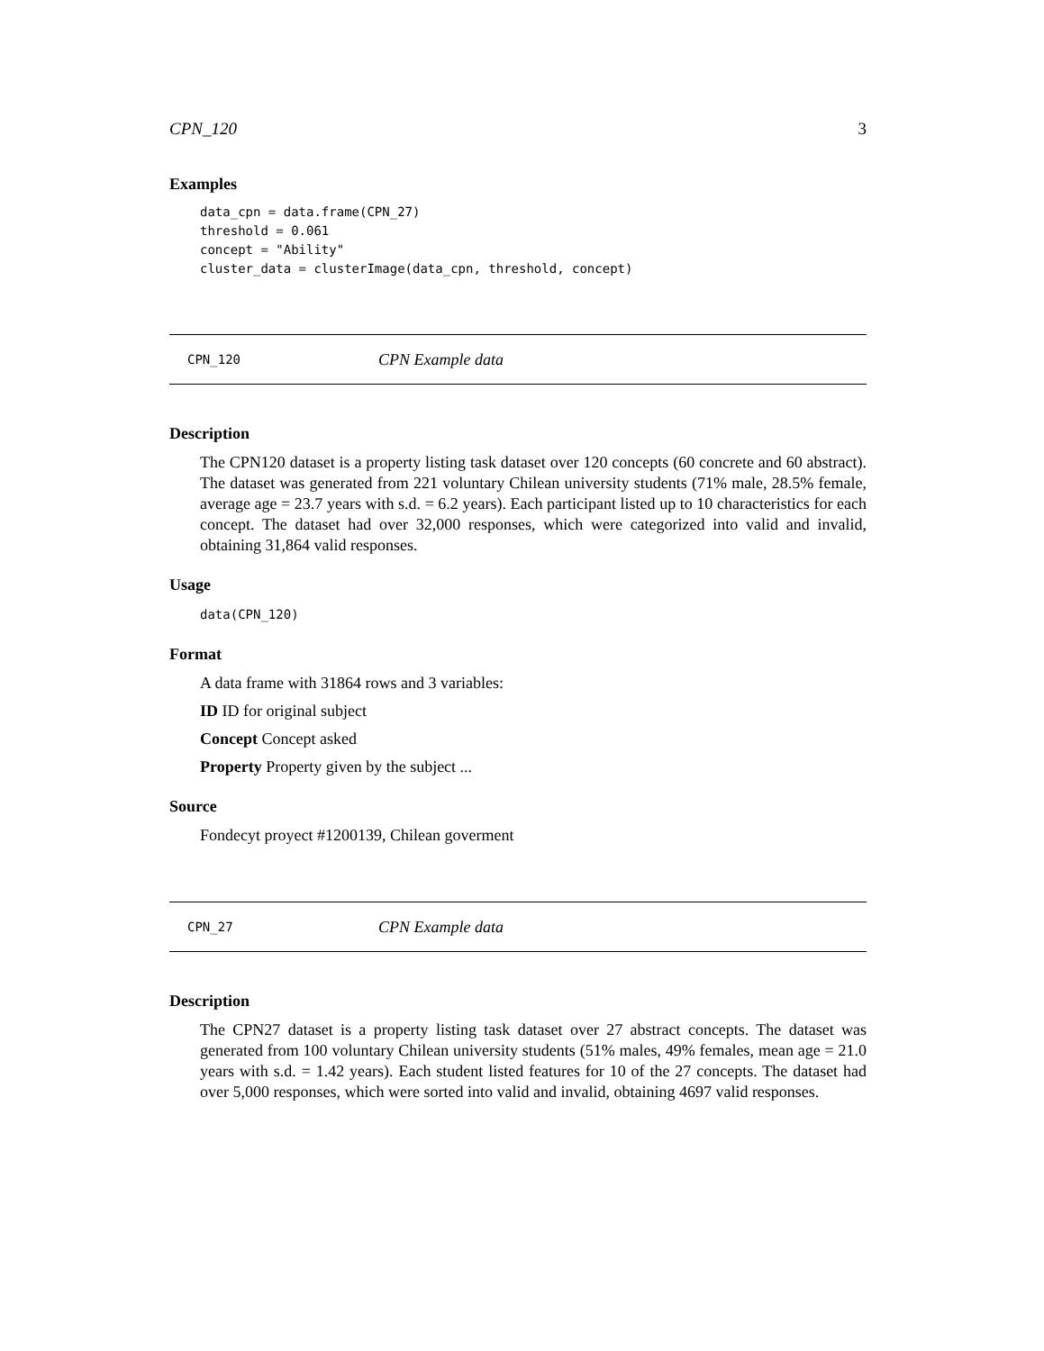CPN_120 3
Examples
data_cpn = data.frame(CPN_27)
threshold = 0.061
concept = "Ability"
cluster_data = clusterImage(data_cpn, threshold, concept)
CPN_120 CPN Example data
Description
The CPN120 dataset is a property listing task dataset over 120 concepts (60 concrete and 60 abstract). The dataset was generated from 221 voluntary Chilean university students (71% male, 28.5% female, average age = 23.7 years with s.d. = 6.2 years). Each participant listed up to 10 characteristics for each concept. The dataset had over 32,000 responses, which were categorized into valid and invalid, obtaining 31,864 valid responses.
Usage
data(CPN_120)
Format
A data frame with 31864 rows and 3 variables:
ID ID for original subject
Concept Concept asked
Property Property given by the subject ...
Source
Fondecyt proyect #1200139, Chilean goverment
CPN_27 CPN Example data
Description
The CPN27 dataset is a property listing task dataset over 27 abstract concepts. The dataset was generated from 100 voluntary Chilean university students (51% males, 49% females, mean age = 21.0 years with s.d. = 1.42 years). Each student listed features for 10 of the 27 concepts. The dataset had over 5,000 responses, which were sorted into valid and invalid, obtaining 4697 valid responses.